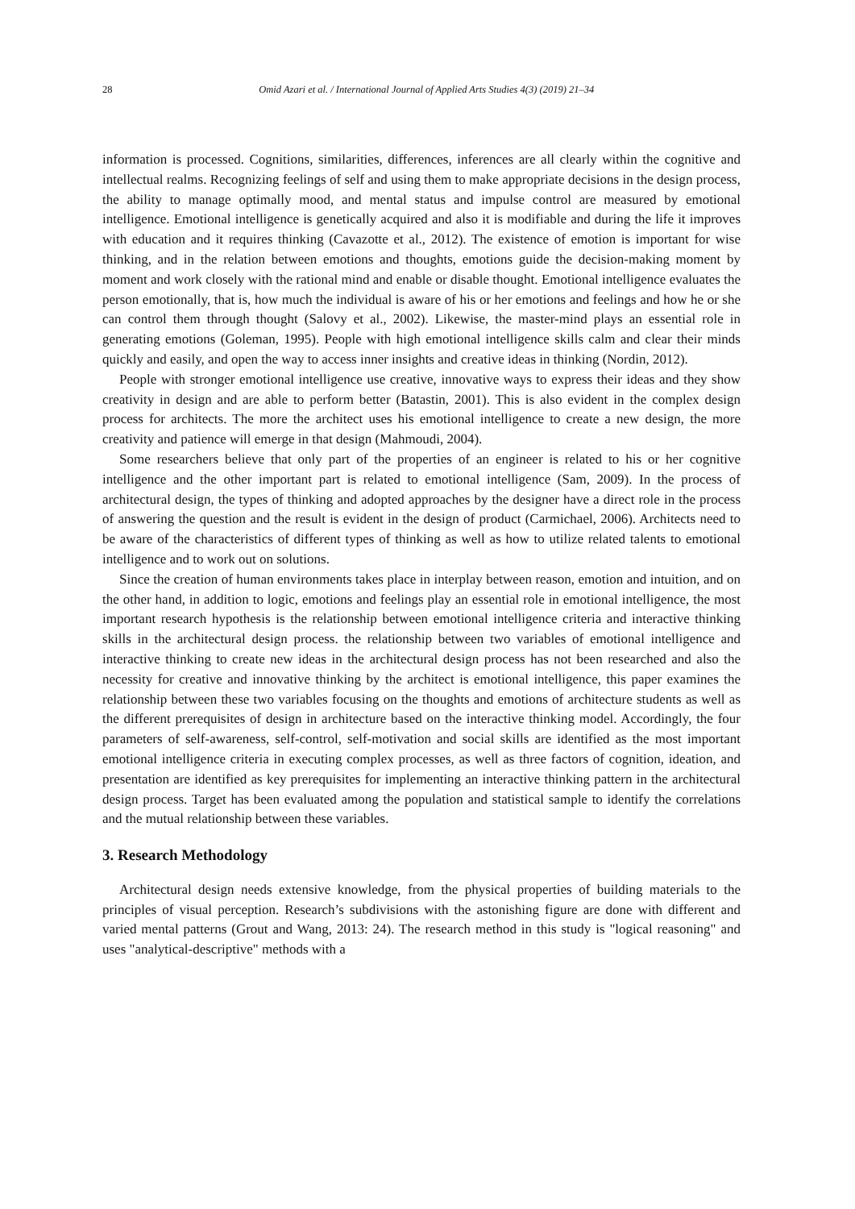28
Omid Azari et al. / International Journal of Applied Arts Studies 4(3) (2019) 21–34
information is processed. Cognitions, similarities, differences, inferences are all clearly within the cognitive and intellectual realms. Recognizing feelings of self and using them to make appropriate decisions in the design process, the ability to manage optimally mood, and mental status and impulse control are measured by emotional intelligence. Emotional intelligence is genetically acquired and also it is modifiable and during the life it improves with education and it requires thinking (Cavazotte et al., 2012). The existence of emotion is important for wise thinking, and in the relation between emotions and thoughts, emotions guide the decision-making moment by moment and work closely with the rational mind and enable or disable thought. Emotional intelligence evaluates the person emotionally, that is, how much the individual is aware of his or her emotions and feelings and how he or she can control them through thought (Salovy et al., 2002). Likewise, the master-mind plays an essential role in generating emotions (Goleman, 1995). People with high emotional intelligence skills calm and clear their minds quickly and easily, and open the way to access inner insights and creative ideas in thinking (Nordin, 2012).
People with stronger emotional intelligence use creative, innovative ways to express their ideas and they show creativity in design and are able to perform better (Batastin, 2001). This is also evident in the complex design process for architects. The more the architect uses his emotional intelligence to create a new design, the more creativity and patience will emerge in that design (Mahmoudi, 2004).
Some researchers believe that only part of the properties of an engineer is related to his or her cognitive intelligence and the other important part is related to emotional intelligence (Sam, 2009). In the process of architectural design, the types of thinking and adopted approaches by the designer have a direct role in the process of answering the question and the result is evident in the design of product (Carmichael, 2006). Architects need to be aware of the characteristics of different types of thinking as well as how to utilize related talents to emotional intelligence and to work out on solutions.
Since the creation of human environments takes place in interplay between reason, emotion and intuition, and on the other hand, in addition to logic, emotions and feelings play an essential role in emotional intelligence, the most important research hypothesis is the relationship between emotional intelligence criteria and interactive thinking skills in the architectural design process. the relationship between two variables of emotional intelligence and interactive thinking to create new ideas in the architectural design process has not been researched and also the necessity for creative and innovative thinking by the architect is emotional intelligence, this paper examines the relationship between these two variables focusing on the thoughts and emotions of architecture students as well as the different prerequisites of design in architecture based on the interactive thinking model. Accordingly, the four parameters of self-awareness, self-control, self-motivation and social skills are identified as the most important emotional intelligence criteria in executing complex processes, as well as three factors of cognition, ideation, and presentation are identified as key prerequisites for implementing an interactive thinking pattern in the architectural design process. Target has been evaluated among the population and statistical sample to identify the correlations and the mutual relationship between these variables.
3. Research Methodology
Architectural design needs extensive knowledge, from the physical properties of building materials to the principles of visual perception. Research’s subdivisions with the astonishing figure are done with different and varied mental patterns (Grout and Wang, 2013: 24). The research method in this study is "logical reasoning" and uses "analytical-descriptive" methods with a